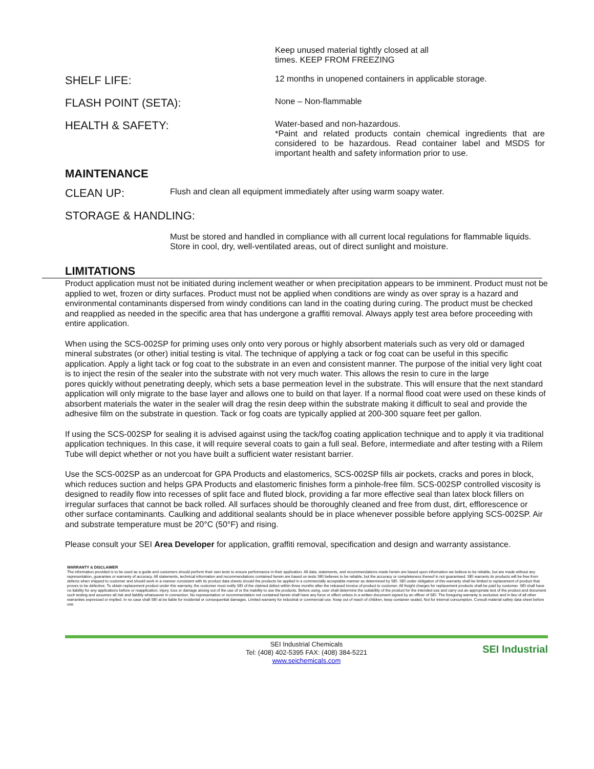Keep unused material tightly closed at all
times. KEEP FROM FREEZING
SHELF LIFE:
12 months in unopened containers in applicable storage.
FLASH POINT (SETA):
None – Non-flammable
HEALTH & SAFETY:
Water-based and non-hazardous.
*Paint and related products contain chemical ingredients that are considered to be hazardous. Read container label and MSDS for important health and safety information prior to use.
MAINTENANCE
CLEAN UP:
Flush and clean all equipment immediately after using warm soapy water.
STORAGE & HANDLING:
Must be stored and handled in compliance with all current local regulations for flammable liquids. Store in cool, dry, well-ventilated areas, out of direct sunlight and moisture.
LIMITATIONS
Product application must not be initiated during inclement weather or when precipitation appears to be imminent. Product must not be applied to wet, frozen or dirty surfaces. Product must not be applied when conditions are windy as over spray is a hazard and environmental contaminants dispersed from windy conditions can land in the coating during curing. The product must be checked and reapplied as needed in the specific area that has undergone a graffiti removal. Always apply test area before proceeding with entire application.
When using the SCS-002SP for priming uses only onto very porous or highly absorbent materials such as very old or damaged mineral substrates (or other) initial testing is vital. The technique of applying a tack or fog coat can be useful in this specific application. Apply a light tack or fog coat to the substrate in an even and consistent manner. The purpose of the initial very light coat is to inject the resin of the sealer into the substrate with not very much water. This allows the resin to cure in the large
pores quickly without penetrating deeply, which sets a base permeation level in the substrate. This will ensure that the next standard application will only migrate to the base layer and allows one to build on that layer. If a normal flood coat were used on these kinds of absorbent materials the water in the sealer will drag the resin deep within the substrate making it difficult to seal and provide the adhesive film on the substrate in question. Tack or fog coats are typically applied at 200-300 square feet per gallon.
If using the SCS-002SP for sealing it is advised against using the tack/fog coating application technique and to apply it via traditional application techniques. In this case, it will require several coats to gain a full seal. Before, intermediate and after testing with a Rilem Tube will depict whether or not you have built a sufficient water resistant barrier.
Use the SCS-002SP as an undercoat for GPA Products and elastomerics, SCS-002SP fills air pockets, cracks and pores in block, which reduces suction and helps GPA Products and elastomeric finishes form a pinhole-free film. SCS-002SP controlled viscosity is designed to readily flow into recesses of split face and fluted block, providing a far more effective seal than latex block fillers on irregular surfaces that cannot be back rolled. All surfaces should be thoroughly cleaned and free from dust, dirt, efflorescence or other surface contaminants. Caulking and additional sealants should be in place whenever possible before applying SCS-002SP. Air and substrate temperature must be 20°C (50°F) and rising.
Please consult your SEI Area Developer for application, graffiti removal, specification and design and warranty assistance.
WARRANTY & DISCLAIMER
The information provided is to be used as a guide and customers should perform their own tests to ensure performance in their application. All data, statements, and recommendations made herein are based upon information we believe to be reliable, but are made without any representation, guarantee or warranty of accuracy. All statements, technical information and recommendations contained herein are based on tests SEI believes to be reliable, but the accuracy or completeness thereof is not guaranteed. SEI warrants its products will be free from defects when shipped to customer and should work in a manner consistent with its product data sheets should the products be applied in a commercially acceptable manner as determined by SEI. SEI under obligation of this warranty shall be limited to replacement of product that proves to be defective. To obtain replacement product under this warranty, the customer must notify SEI of the claimed defect within three months after the released invoice of product to customer. All freight charges for replacement products shall be paid by customer. SEI shall have no liability for any applications before or reapplication, injury, loss or damage arising out of the use of or the inability to use the products. Before using, user shall determine the suitability of the product for the intended use and carry out an appropriate test of the product and document such testing and assumes all risk and liability whatsoever in connection. No representation or recommendation not contained herein shall have any force or effect unless in a written document signed by an officer of SEI. The foregoing warranty is exclusive and in lieu of all other warranties expressed or implied. In no case shall SEI at be liable for incidental or consequential damages. Limited warranty for industrial or commercial use. Keep out of reach of children, keep container sealed, Not for internal consumption. Consult material safety data sheet before use.
SEI Industrial Chemicals
Tel: (408) 402-5395 FAX: (408) 384-5221
www.seichemicals.com
SEI Industrial